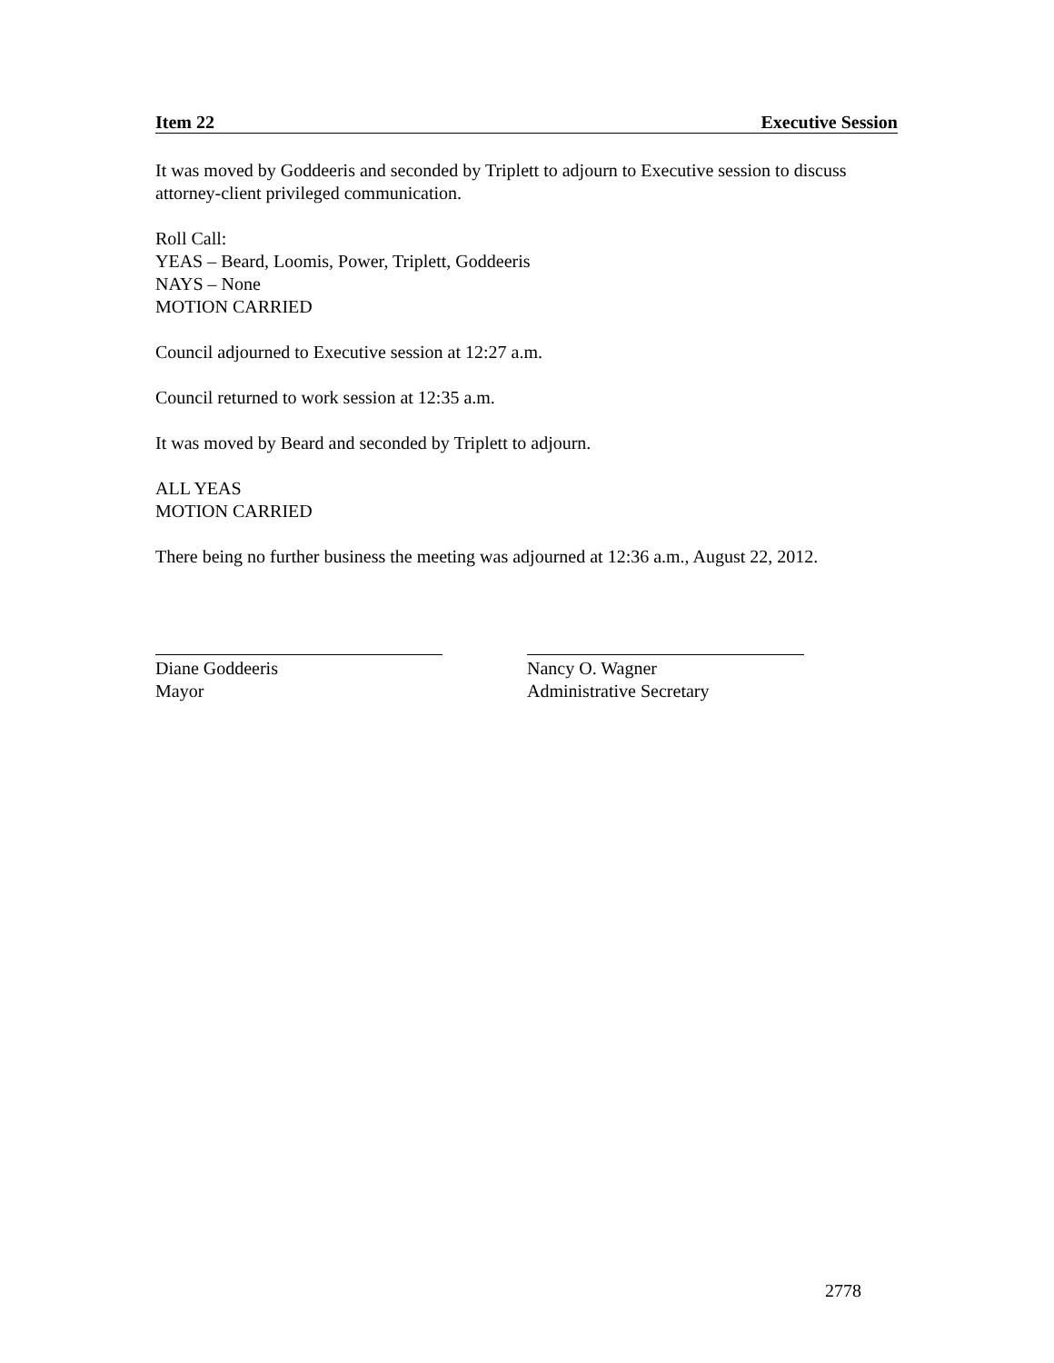Item 22 Executive Session
It was moved by Goddeeris and seconded by Triplett to adjourn to Executive session to discuss attorney-client privileged communication.
Roll Call:
YEAS – Beard, Loomis, Power, Triplett, Goddeeris
NAYS – None
MOTION CARRIED
Council adjourned to Executive session at 12:27 a.m.
Council returned to work session at 12:35 a.m.
It was moved by Beard and seconded by Triplett to adjourn.
ALL YEAS
MOTION CARRIED
There being no further business the meeting was adjourned at 12:36 a.m., August 22, 2012.
Diane Goddeeris
Mayor
Nancy O. Wagner
Administrative Secretary
2778